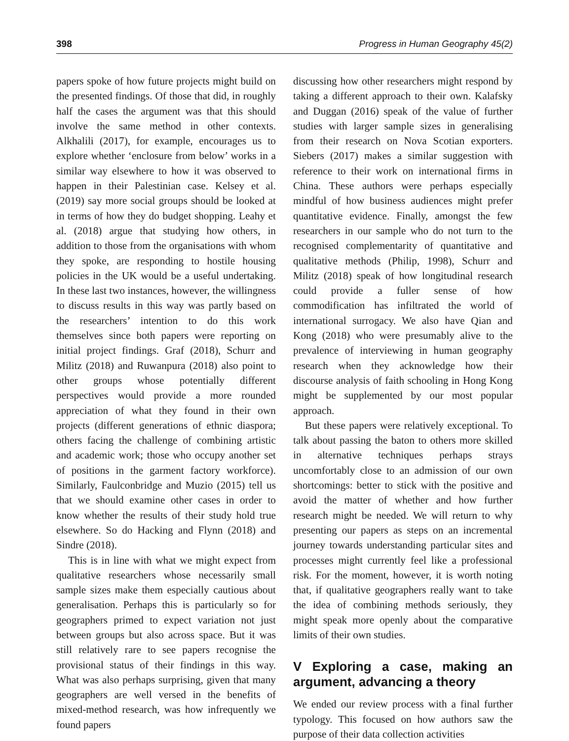398 Progress in Human Geography 45(2)
papers spoke of how future projects might build on the presented findings. Of those that did, in roughly half the cases the argument was that this should involve the same method in other contexts. Alkhalili (2017), for example, encourages us to explore whether ‘enclosure from below’ works in a similar way elsewhere to how it was observed to happen in their Palestinian case. Kelsey et al. (2019) say more social groups should be looked at in terms of how they do budget shopping. Leahy et al. (2018) argue that studying how others, in addition to those from the organisations with whom they spoke, are responding to hostile housing policies in the UK would be a useful undertaking. In these last two instances, however, the willingness to discuss results in this way was partly based on the researchers’ intention to do this work themselves since both papers were reporting on initial project findings. Graf (2018), Schurr and Militz (2018) and Ruwanpura (2018) also point to other groups whose potentially different perspectives would provide a more rounded appreciation of what they found in their own projects (different generations of ethnic diaspora; others facing the challenge of combining artistic and academic work; those who occupy another set of positions in the garment factory workforce). Similarly, Faulconbridge and Muzio (2015) tell us that we should examine other cases in order to know whether the results of their study hold true elsewhere. So do Hacking and Flynn (2018) and Sindre (2018).
This is in line with what we might expect from qualitative researchers whose necessarily small sample sizes make them especially cautious about generalisation. Perhaps this is particularly so for geographers primed to expect variation not just between groups but also across space. But it was still relatively rare to see papers recognise the provisional status of their findings in this way. What was also perhaps surprising, given that many geographers are well versed in the benefits of mixed-method research, was how infrequently we found papers
discussing how other researchers might respond by taking a different approach to their own. Kalafsky and Duggan (2016) speak of the value of further studies with larger sample sizes in generalising from their research on Nova Scotian exporters. Siebers (2017) makes a similar suggestion with reference to their work on international firms in China. These authors were perhaps especially mindful of how business audiences might prefer quantitative evidence. Finally, amongst the few researchers in our sample who do not turn to the recognised complementarity of quantitative and qualitative methods (Philip, 1998), Schurr and Militz (2018) speak of how longitudinal research could provide a fuller sense of how commodification has infiltrated the world of international surrogacy. We also have Qian and Kong (2018) who were presumably alive to the prevalence of interviewing in human geography research when they acknowledge how their discourse analysis of faith schooling in Hong Kong might be supplemented by our most popular approach.
But these papers were relatively exceptional. To talk about passing the baton to others more skilled in alternative techniques perhaps strays uncomfortably close to an admission of our own shortcomings: better to stick with the positive and avoid the matter of whether and how further research might be needed. We will return to why presenting our papers as steps on an incremental journey towards understanding particular sites and processes might currently feel like a professional risk. For the moment, however, it is worth noting that, if qualitative geographers really want to take the idea of combining methods seriously, they might speak more openly about the comparative limits of their own studies.
V Exploring a case, making an argument, advancing a theory
We ended our review process with a final further typology. This focused on how authors saw the purpose of their data collection activities